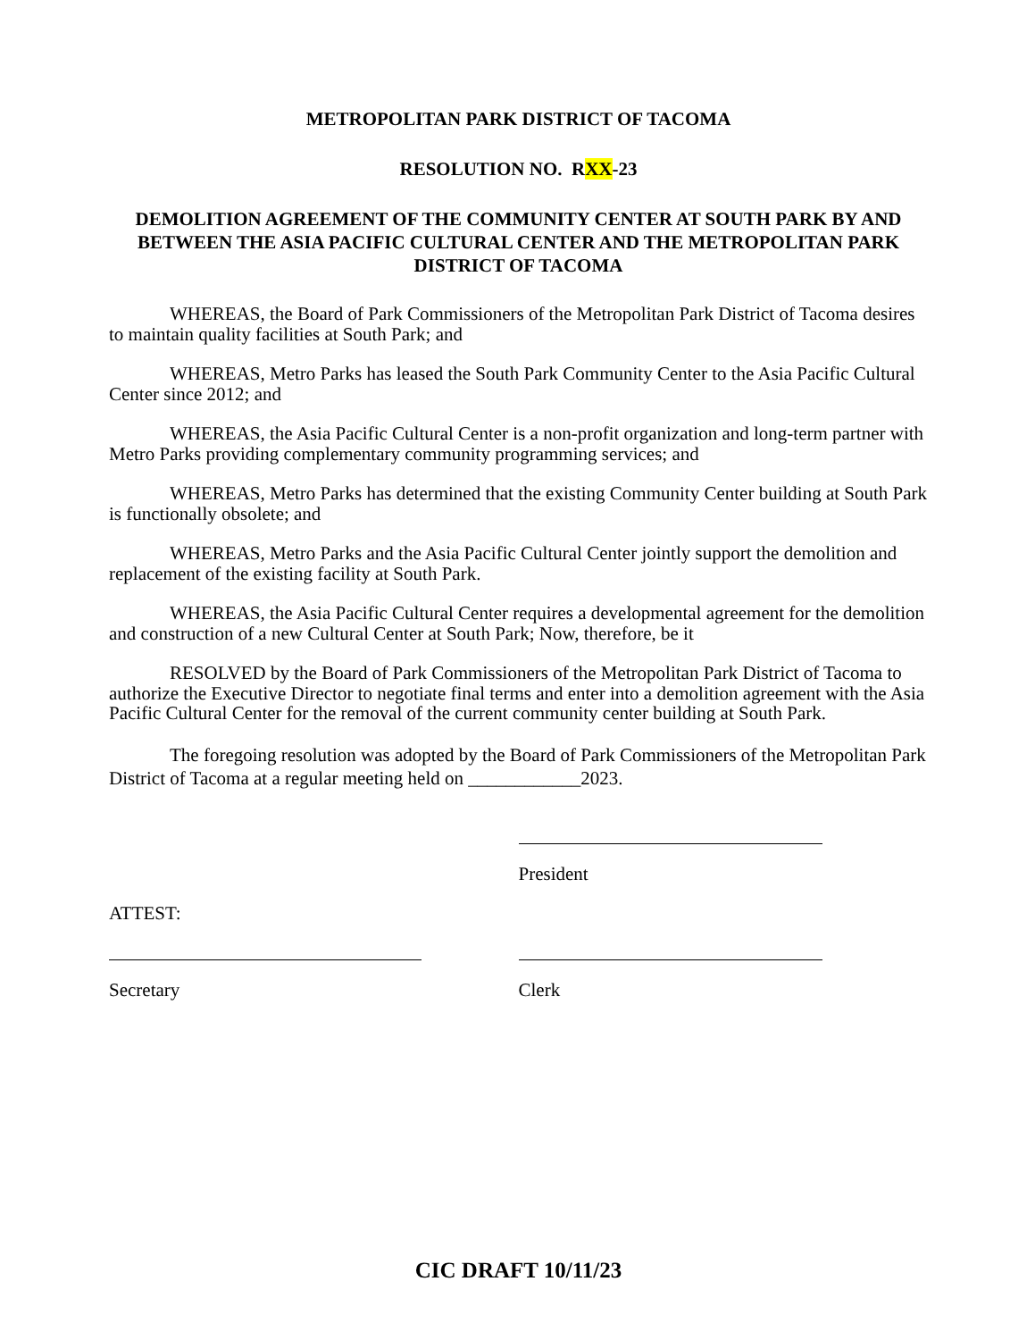METROPOLITAN PARK DISTRICT OF TACOMA
RESOLUTION NO. RXX-23
DEMOLITION AGREEMENT OF THE COMMUNITY CENTER AT SOUTH PARK BY AND BETWEEN THE ASIA PACIFIC CULTURAL CENTER AND THE METROPOLITAN PARK DISTRICT OF TACOMA
WHEREAS, the Board of Park Commissioners of the Metropolitan Park District of Tacoma desires to maintain quality facilities at South Park; and
WHEREAS, Metro Parks has leased the South Park Community Center to the Asia Pacific Cultural Center since 2012; and
WHEREAS, the Asia Pacific Cultural Center is a non-profit organization and long-term partner with Metro Parks providing complementary community programming services; and
WHEREAS, Metro Parks has determined that the existing Community Center building at South Park is functionally obsolete; and
WHEREAS, Metro Parks and the Asia Pacific Cultural Center jointly support the demolition and replacement of the existing facility at South Park.
WHEREAS, the Asia Pacific Cultural Center requires a developmental agreement for the demolition and construction of a new Cultural Center at South Park; Now, therefore, be it
RESOLVED by the Board of Park Commissioners of the Metropolitan Park District of Tacoma to authorize the Executive Director to negotiate final terms and enter into a demolition agreement with the Asia Pacific Cultural Center for the removal of the current community center building at South Park.
The foregoing resolution was adopted by the Board of Park Commissioners of the Metropolitan Park District of Tacoma at a regular meeting held on ____________2023.
President
ATTEST:
Secretary Clerk
CIC DRAFT 10/11/23